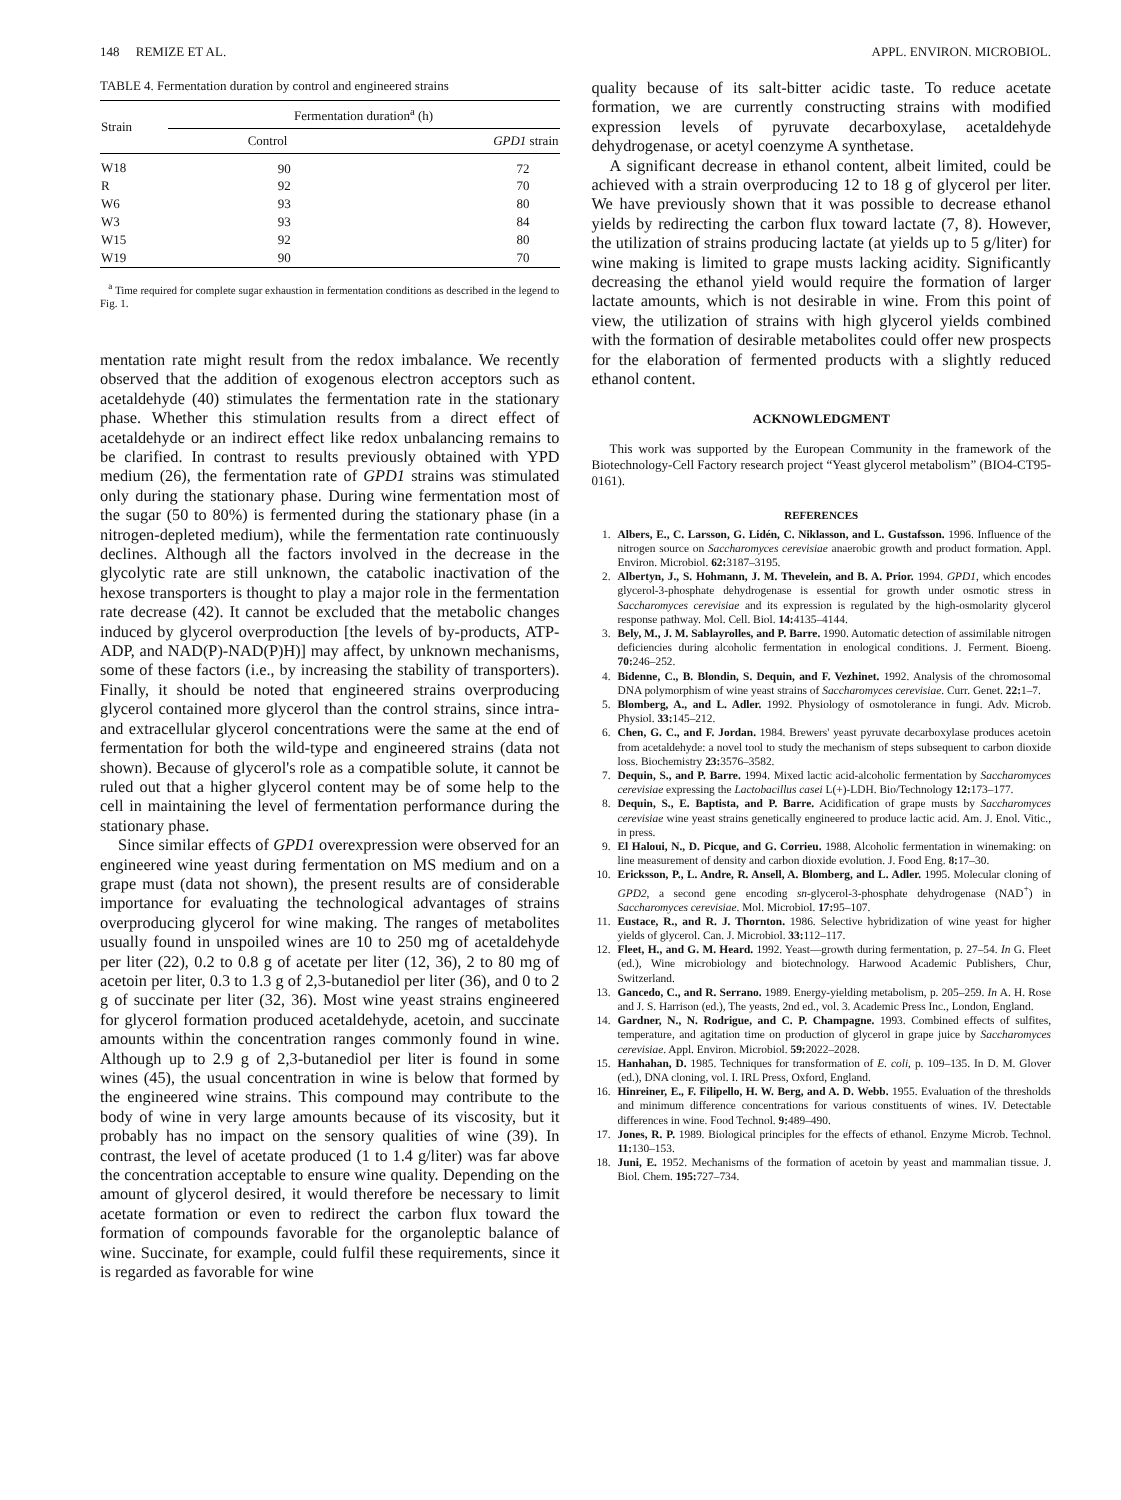148 REMIZE ET AL. APPL. ENVIRON. MICROBIOL.
TABLE 4. Fermentation duration by control and engineered strains
| Strain | Fermentation duration<sup>a</sup> (h) | |
| --- | --- | --- |
| | Control | GPD1 strain |
| W18 | 90 | 72 |
| R | 92 | 70 |
| W6 | 93 | 80 |
| W3 | 93 | 84 |
| W15 | 92 | 80 |
| W19 | 90 | 70 |
<sup>a</sup> Time required for complete sugar exhaustion in fermentation conditions as described in the legend to Fig. 1.
mentation rate might result from the redox imbalance. We recently observed that the addition of exogenous electron acceptors such as acetaldehyde (40) stimulates the fermentation rate in the stationary phase. Whether this stimulation results from a direct effect of acetaldehyde or an indirect effect like redox unbalancing remains to be clarified. In contrast to results previously obtained with YPD medium (26), the fermentation rate of GPD1 strains was stimulated only during the stationary phase. During wine fermentation most of the sugar (50 to 80%) is fermented during the stationary phase (in a nitrogen-depleted medium), while the fermentation rate continuously declines. Although all the factors involved in the decrease in the glycolytic rate are still unknown, the catabolic inactivation of the hexose transporters is thought to play a major role in the fermentation rate decrease (42). It cannot be excluded that the metabolic changes induced by glycerol overproduction [the levels of by-products, ATP-ADP, and NAD(P)-NAD(P)H)] may affect, by unknown mechanisms, some of these factors (i.e., by increasing the stability of transporters). Finally, it should be noted that engineered strains overproducing glycerol contained more glycerol than the control strains, since intra- and extracellular glycerol concentrations were the same at the end of fermentation for both the wild-type and engineered strains (data not shown). Because of glycerol's role as a compatible solute, it cannot be ruled out that a higher glycerol content may be of some help to the cell in maintaining the level of fermentation performance during the stationary phase.
Since similar effects of GPD1 overexpression were observed for an engineered wine yeast during fermentation on MS medium and on a grape must (data not shown), the present results are of considerable importance for evaluating the technological advantages of strains overproducing glycerol for wine making. The ranges of metabolites usually found in unspoiled wines are 10 to 250 mg of acetaldehyde per liter (22), 0.2 to 0.8 g of acetate per liter (12, 36), 2 to 80 mg of acetoin per liter, 0.3 to 1.3 g of 2,3-butanediol per liter (36), and 0 to 2 g of succinate per liter (32, 36). Most wine yeast strains engineered for glycerol formation produced acetaldehyde, acetoin, and succinate amounts within the concentration ranges commonly found in wine. Although up to 2.9 g of 2,3-butanediol per liter is found in some wines (45), the usual concentration in wine is below that formed by the engineered wine strains. This compound may contribute to the body of wine in very large amounts because of its viscosity, but it probably has no impact on the sensory qualities of wine (39). In contrast, the level of acetate produced (1 to 1.4 g/liter) was far above the concentration acceptable to ensure wine quality. Depending on the amount of glycerol desired, it would therefore be necessary to limit acetate formation or even to redirect the carbon flux toward the formation of compounds favorable for the organoleptic balance of wine. Succinate, for example, could fulfil these requirements, since it is regarded as favorable for wine
quality because of its salt-bitter acidic taste. To reduce acetate formation, we are currently constructing strains with modified expression levels of pyruvate decarboxylase, acetaldehyde dehydrogenase, or acetyl coenzyme A synthetase.
A significant decrease in ethanol content, albeit limited, could be achieved with a strain overproducing 12 to 18 g of glycerol per liter. We have previously shown that it was possible to decrease ethanol yields by redirecting the carbon flux toward lactate (7, 8). However, the utilization of strains producing lactate (at yields up to 5 g/liter) for wine making is limited to grape musts lacking acidity. Significantly decreasing the ethanol yield would require the formation of larger lactate amounts, which is not desirable in wine. From this point of view, the utilization of strains with high glycerol yields combined with the formation of desirable metabolites could offer new prospects for the elaboration of fermented products with a slightly reduced ethanol content.
ACKNOWLEDGMENT
This work was supported by the European Community in the framework of the Biotechnology-Cell Factory research project “Yeast glycerol metabolism” (BIO4-CT95-0161).
REFERENCES
1. Albers, E., C. Larsson, G. Lidén, C. Niklasson, and L. Gustafsson. 1996. Influence of the nitrogen source on Saccharomyces cerevisiae anaerobic growth and product formation. Appl. Environ. Microbiol. 62: 3187–3195.
2. Albertyn, J., S. Hohmann, J. M. Thevelein, and B. A. Prior. 1994. GPD1, which encodes glycerol-3-phosphate dehydrogenase is essential for growth under osmotic stress in Saccharomyces cerevisiae and its expression is regulated by the high-osmolarity glycerol response pathway. Mol. Cell. Biol. 14: 4135–4144.
3. Bely, M., J. M. Sablayrolles, and P. Barre. 1990. Automatic detection of assimilable nitrogen deficiencies during alcoholic fermentation in enological conditions. J. Ferment. Bioeng. 70: 246–252.
4. Bidenne, C., B. Blondin, S. Dequin, and F. Vezhinet. 1992. Analysis of the chromosomal DNA polymorphism of wine yeast strains of Saccharomyces cerevisiae. Curr. Genet. 22: 1–7.
5. Blomberg, A., and L. Adler. 1992. Physiology of osmotolerance in fungi. Adv. Microb. Physiol. 33: 145–212.
6. Chen, G. C., and F. Jordan. 1984. Brewers' yeast pyruvate decarboxylase produces acetoin from acetaldehyde: a novel tool to study the mechanism of steps subsequent to carbon dioxide loss. Biochemistry 23: 3576–3582.
7. Dequin, S., and P. Barre. 1994. Mixed lactic acid-alcoholic fermentation by Saccharomyces cerevisiae expressing the Lactobacillus casei L(+)-LDH. Bio/Technology 12: 173–177.
8. Dequin, S., E. Baptista, and P. Barre. Acidification of grape musts by Saccharomyces cerevisiae wine yeast strains genetically engineered to produce lactic acid. Am. J. Enol. Vitic., in press.
9. El Haloui, N., D. Picque, and G. Corrieu. 1988. Alcoholic fermentation in winemaking: on line measurement of density and carbon dioxide evolution. J. Food Eng. 8: 17–30.
10. Ericksson, P., L. Andre, R. Ansell, A. Blomberg, and L. Adler. 1995. Molecular cloning of GPD2, a second gene encoding sn-glycerol-3-phosphate dehydrogenase (NAD<sup>+</sup>) in Saccharomyces cerevisiae. Mol. Microbiol. 17: 95–107.
11. Eustace, R., and R. J. Thornton. 1986. Selective hybridization of wine yeast for higher yields of glycerol. Can. J. Microbiol. 33: 112–117.
12. Fleet, H., and G. M. Heard. 1992. Yeast—growth during fermentation, p. 27–54. In G. Fleet (ed.), Wine microbiology and biotechnology. Harwood Academic Publishers, Chur, Switzerland.
13. Gancedo, C., and R. Serrano. 1989. Energy-yielding metabolism, p. 205–259. In A. H. Rose and J. S. Harrison (ed.), The yeasts, 2nd ed., vol. 3. Academic Press Inc., London, England.
14. Gardner, N., N. Rodrigue, and C. P. Champagne. 1993. Combined effects of sulfites, temperature, and agitation time on production of glycerol in grape juice by Saccharomyces cerevisiae. Appl. Environ. Microbiol. 59: 2022–2028.
15. Hanhahan, D. 1985. Techniques for transformation of E. coli, p. 109–135. In D. M. Glover (ed.), DNA cloning, vol. I. IRL Press, Oxford, England.
16. Hinreiner, E., F. Filipello, H. W. Berg, and A. D. Webb. 1955. Evaluation of the thresholds and minimum difference concentrations for various constituents of wines. IV. Detectable differences in wine. Food Technol. 9: 489–490.
17. Jones, R. P. 1989. Biological principles for the effects of ethanol. Enzyme Microb. Technol. 11: 130–153.
18. Juni, E. 1952. Mechanisms of the formation of acetoin by yeast and mammalian tissue. J. Biol. Chem. 195: 727–734.